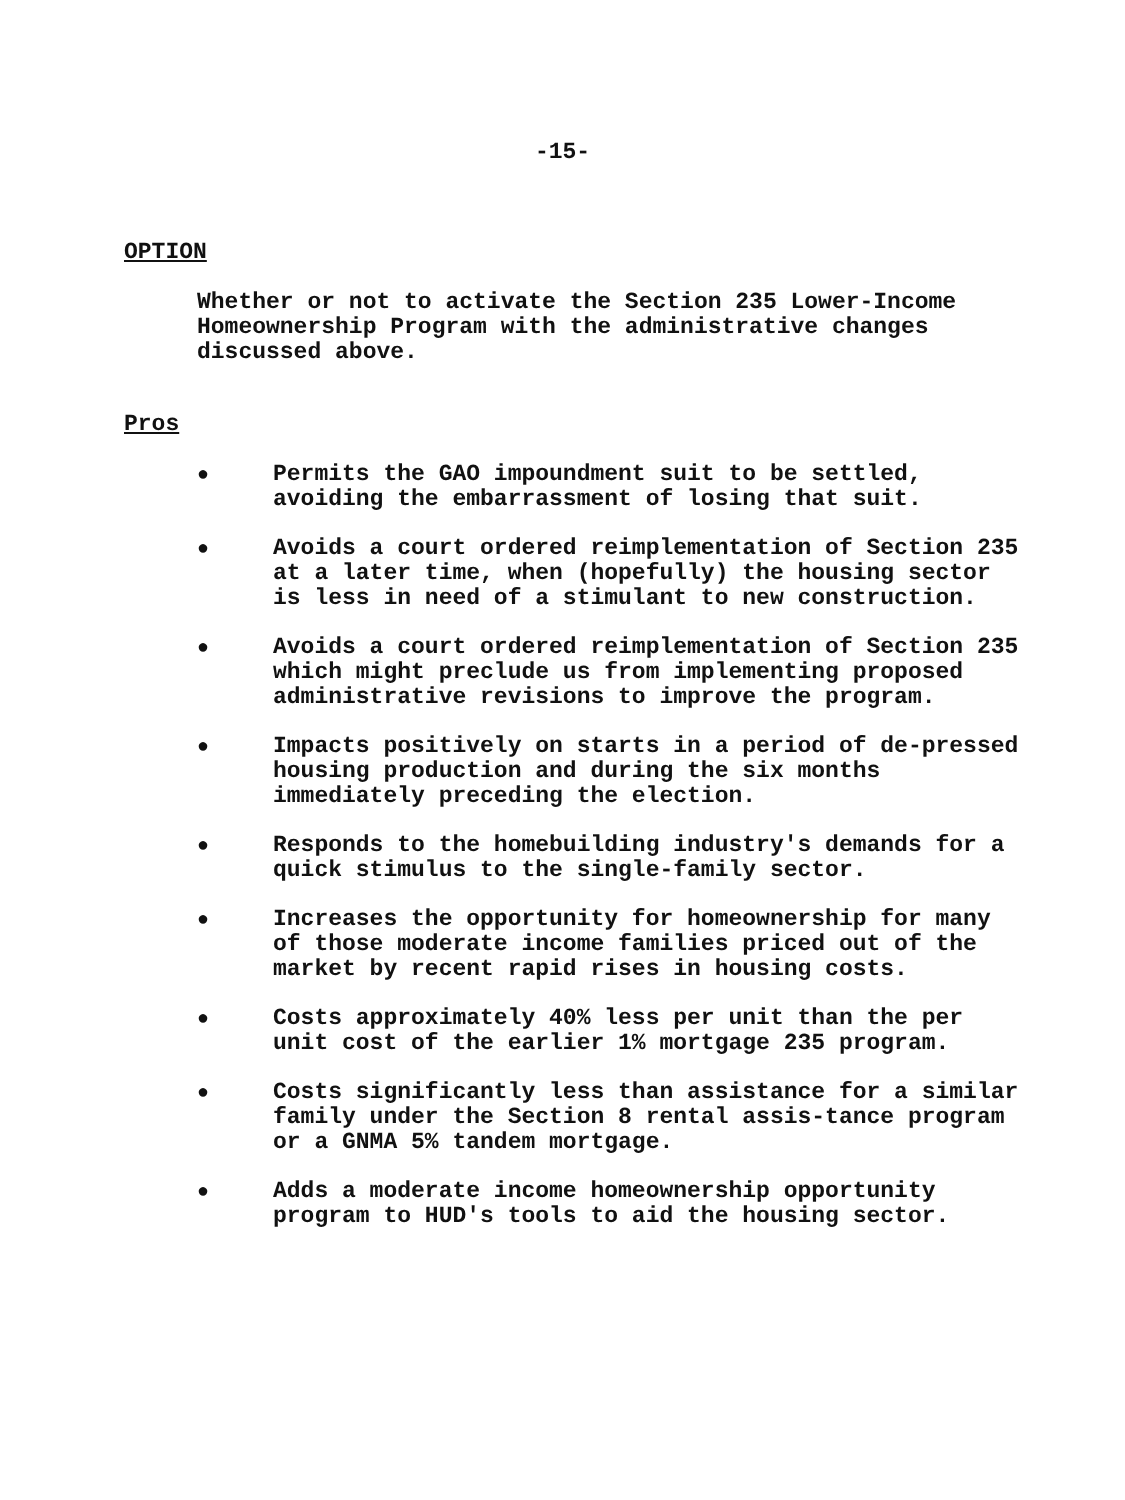-15-
OPTION
Whether or not to activate the Section 235 Lower-Income Homeownership Program with the administrative changes discussed above.
Pros
● Permits the GAO impoundment suit to be settled, avoiding the embarrassment of losing that suit.
● Avoids a court ordered reimplementation of Section 235 at a later time, when (hopefully) the housing sector is less in need of a stimulant to new construction.
● Avoids a court ordered reimplementation of Section 235 which might preclude us from implementing proposed administrative revisions to improve the program.
● Impacts positively on starts in a period of de-pressed housing production and during the six months immediately preceding the election.
● Responds to the homebuilding industry's demands for a quick stimulus to the single-family sector.
● Increases the opportunity for homeownership for many of those moderate income families priced out of the market by recent rapid rises in housing costs.
● Costs approximately 40% less per unit than the per unit cost of the earlier 1% mortgage 235 program.
● Costs significantly less than assistance for a similar family under the Section 8 rental assis-tance program or a GNMA 5% tandem mortgage.
● Adds a moderate income homeownership opportunity program to HUD's tools to aid the housing sector.